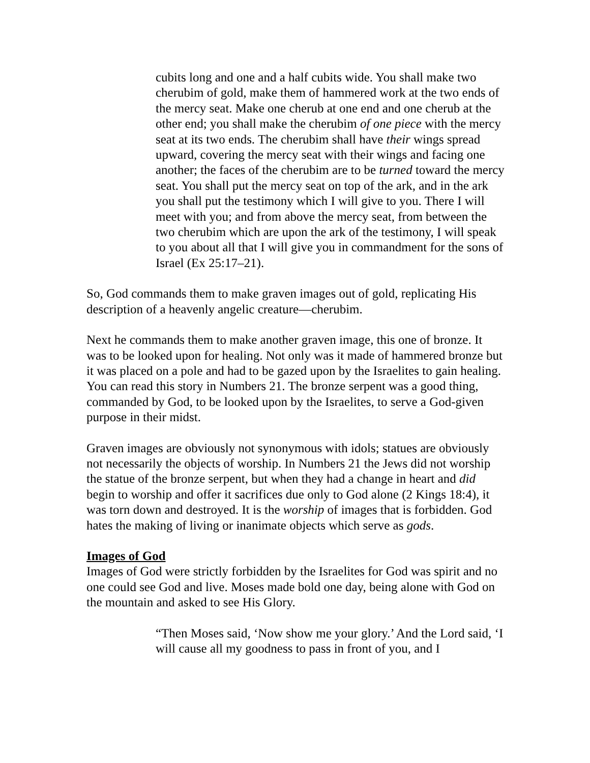cubits long and one and a half cubits wide. You shall make two cherubim of gold, make them of hammered work at the two ends of the mercy seat. Make one cherub at one end and one cherub at the other end; you shall make the cherubim of one piece with the mercy seat at its two ends. The cherubim shall have their wings spread upward, covering the mercy seat with their wings and facing one another; the faces of the cherubim are to be turned toward the mercy seat. You shall put the mercy seat on top of the ark, and in the ark you shall put the testimony which I will give to you. There I will meet with you; and from above the mercy seat, from between the two cherubim which are upon the ark of the testimony, I will speak to you about all that I will give you in commandment for the sons of Israel (Ex 25:17–21).
So, God commands them to make graven images out of gold, replicating His description of a heavenly angelic creature—cherubim.
Next he commands them to make another graven image, this one of bronze. It was to be looked upon for healing. Not only was it made of hammered bronze but it was placed on a pole and had to be gazed upon by the Israelites to gain healing. You can read this story in Numbers 21. The bronze serpent was a good thing, commanded by God, to be looked upon by the Israelites, to serve a God-given purpose in their midst.
Graven images are obviously not synonymous with idols; statues are obviously not necessarily the objects of worship. In Numbers 21 the Jews did not worship the statue of the bronze serpent, but when they had a change in heart and did begin to worship and offer it sacrifices due only to God alone (2 Kings 18:4), it was torn down and destroyed. It is the worship of images that is forbidden. God hates the making of living or inanimate objects which serve as gods.
Images of God
Images of God were strictly forbidden by the Israelites for God was spirit and no one could see God and live. Moses made bold one day, being alone with God on the mountain and asked to see His Glory.
“Then Moses said, ‘Now show me your glory.’ And the Lord said, ‘I will cause all my goodness to pass in front of you, and I